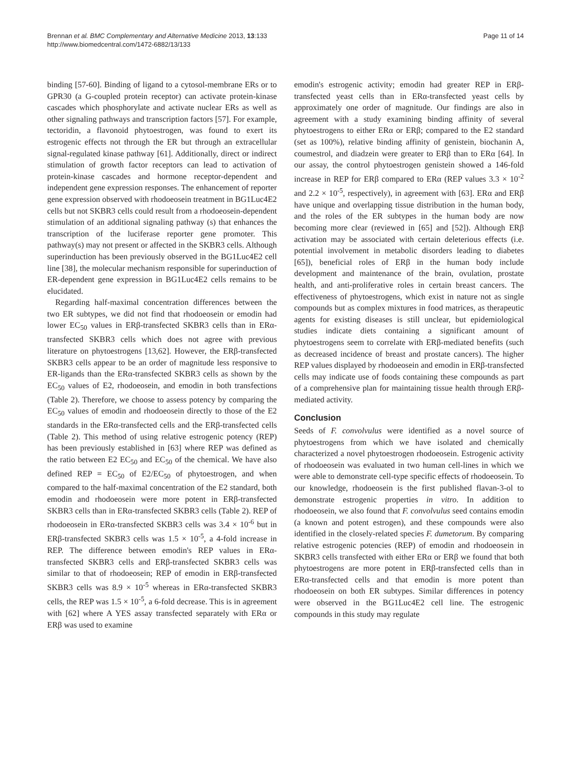Brennan et al. BMC Complementary and Alternative Medicine 2013, 13:133
http://www.biomedcentral.com/1472-6882/13/133
Page 11 of 14
binding [57-60]. Binding of ligand to a cytosol-membrane ERs or to GPR30 (a G-coupled protein receptor) can activate protein-kinase cascades which phosphorylate and activate nuclear ERs as well as other signaling pathways and transcription factors [57]. For example, tectoridin, a flavonoid phytoestrogen, was found to exert its estrogenic effects not through the ER but through an extracellular signal-regulated kinase pathway [61]. Additionally, direct or indirect stimulation of growth factor receptors can lead to activation of protein-kinase cascades and hormone receptor-dependent and independent gene expression responses. The enhancement of reporter gene expression observed with rhodoeosein treatment in BG1Luc4E2 cells but not SKBR3 cells could result from a rhodoeosein-dependent stimulation of an additional signaling pathway (s) that enhances the transcription of the luciferase reporter gene promoter. This pathway(s) may not present or affected in the SKBR3 cells. Although superinduction has been previously observed in the BG1Luc4E2 cell line [38], the molecular mechanism responsible for superinduction of ER-dependent gene expression in BG1Luc4E2 cells remains to be elucidated.
Regarding half-maximal concentration differences between the two ER subtypes, we did not find that rhodoeosein or emodin had lower EC<sub>50</sub> values in ERβ-transfected SKBR3 cells than in ERα-transfected SKBR3 cells which does not agree with previous literature on phytoestrogens [13,62]. However, the ERβ-transfected SKBR3 cells appear to be an order of magnitude less responsive to ER-ligands than the ERα-transfected SKBR3 cells as shown by the EC<sub>50</sub> values of E2, rhodoeosein, and emodin in both transfections (Table 2). Therefore, we choose to assess potency by comparing the EC<sub>50</sub> values of emodin and rhodoeosein directly to those of the E2 standards in the ERα-transfected cells and the ERβ-transfected cells (Table 2). This method of using relative estrogenic potency (REP) has been previously established in [63] where REP was defined as the ratio between E2 EC<sub>50</sub> and EC<sub>50</sub> of the chemical. We have also defined REP = EC<sub>50</sub> of E2/EC<sub>50</sub> of phytoestrogen, and when compared to the half-maximal concentration of the E2 standard, both emodin and rhodoeosein were more potent in ERβ-transfected SKBR3 cells than in ERα-transfected SKBR3 cells (Table 2). REP of rhodoeosein in ERα-transfected SKBR3 cells was 3.4 × 10<sup>-6</sup> but in ERβ-transfected SKBR3 cells was 1.5 × 10<sup>-5</sup>, a 4-fold increase in REP. The difference between emodin's REP values in ERα-transfected SKBR3 cells and ERβ-transfected SKBR3 cells was similar to that of rhodoeosein; REP of emodin in ERβ-transfected SKBR3 cells was 8.9 × 10<sup>-5</sup> whereas in ERα-transfected SKBR3 cells, the REP was 1.5 × 10<sup>-5</sup>, a 6-fold decrease. This is in agreement with [62] where A YES assay transfected separately with ERα or ERβ was used to examine
emodin's estrogenic activity; emodin had greater REP in ERβ-transfected yeast cells than in ERα-transfected yeast cells by approximately one order of magnitude. Our findings are also in agreement with a study examining binding affinity of several phytoestrogens to either ERα or ERβ; compared to the E2 standard (set as 100%), relative binding affinity of genistein, biochanin A, coumestrol, and diadzein were greater to ERβ than to ERα [64]. In our assay, the control phytoestrogen genistein showed a 146-fold increase in REP for ERβ compared to ERα (REP values 3.3 × 10<sup>-2</sup> and 2.2 × 10<sup>-5</sup>, respectively), in agreement with [63]. ERα and ERβ have unique and overlapping tissue distribution in the human body, and the roles of the ER subtypes in the human body are now becoming more clear (reviewed in [65] and [52]). Although ERβ activation may be associated with certain deleterious effects (i.e. potential involvement in metabolic disorders leading to diabetes [65]), beneficial roles of ERβ in the human body include development and maintenance of the brain, ovulation, prostate health, and anti-proliferative roles in certain breast cancers. The effectiveness of phytoestrogens, which exist in nature not as single compounds but as complex mixtures in food matrices, as therapeutic agents for existing diseases is still unclear, but epidemiological studies indicate diets containing a significant amount of phytoestrogens seem to correlate with ERβ-mediated benefits (such as decreased incidence of breast and prostate cancers). The higher REP values displayed by rhodoeosein and emodin in ERβ-transfected cells may indicate use of foods containing these compounds as part of a comprehensive plan for maintaining tissue health through ERβ-mediated activity.
Conclusion
Seeds of F. convolvulus were identified as a novel source of phytoestrogens from which we have isolated and chemically characterized a novel phytoestrogen rhodoeosein. Estrogenic activity of rhodoeosein was evaluated in two human cell-lines in which we were able to demonstrate cell-type specific effects of rhodoeosein. To our knowledge, rhodoeosein is the first published flavan-3-ol to demonstrate estrogenic properties in vitro. In addition to rhodoeosein, we also found that F. convolvulus seed contains emodin (a known and potent estrogen), and these compounds were also identified in the closely-related species F. dumetorum. By comparing relative estrogenic potencies (REP) of emodin and rhodoeosein in SKBR3 cells transfected with either ERα or ERβ we found that both phytoestrogens are more potent in ERβ-transfected cells than in ERα-transfected cells and that emodin is more potent than rhodoeosein on both ER subtypes. Similar differences in potency were observed in the BG1Luc4E2 cell line. The estrogenic compounds in this study may regulate